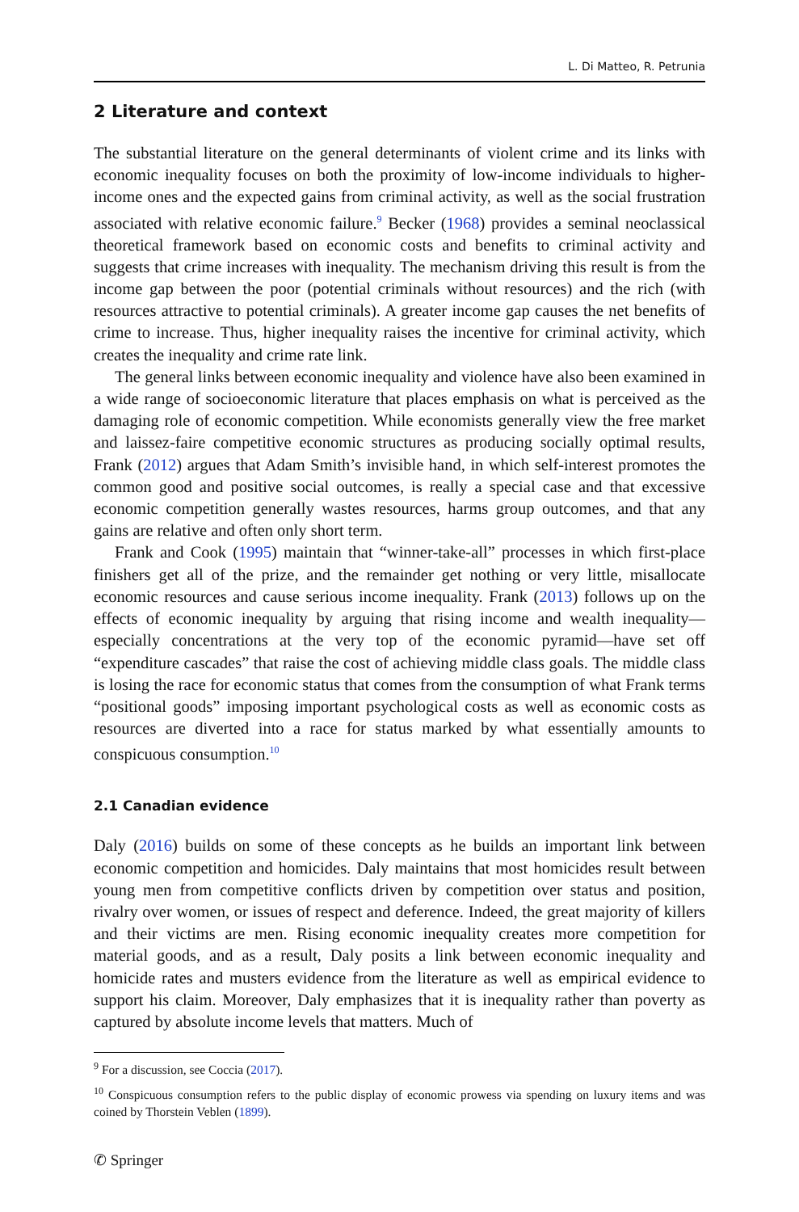L. Di Matteo, R. Petrunia
2 Literature and context
The substantial literature on the general determinants of violent crime and its links with economic inequality focuses on both the proximity of low-income individuals to higher-income ones and the expected gains from criminal activity, as well as the social frustration associated with relative economic failure.<sup>9</sup> Becker (1968) provides a seminal neoclassical theoretical framework based on economic costs and benefits to criminal activity and suggests that crime increases with inequality. The mechanism driving this result is from the income gap between the poor (potential criminals without resources) and the rich (with resources attractive to potential criminals). A greater income gap causes the net benefits of crime to increase. Thus, higher inequality raises the incentive for criminal activity, which creates the inequality and crime rate link.
The general links between economic inequality and violence have also been examined in a wide range of socioeconomic literature that places emphasis on what is perceived as the damaging role of economic competition. While economists generally view the free market and laissez-faire competitive economic structures as producing socially optimal results, Frank (2012) argues that Adam Smith’s invisible hand, in which self-interest promotes the common good and positive social outcomes, is really a special case and that excessive economic competition generally wastes resources, harms group outcomes, and that any gains are relative and often only short term.
Frank and Cook (1995) maintain that “winner-take-all” processes in which first-place finishers get all of the prize, and the remainder get nothing or very little, misallocate economic resources and cause serious income inequality. Frank (2013) follows up on the effects of economic inequality by arguing that rising income and wealth inequality—especially concentrations at the very top of the economic pyramid—have set off “expenditure cascades” that raise the cost of achieving middle class goals. The middle class is losing the race for economic status that comes from the consumption of what Frank terms “positional goods” imposing important psychological costs as well as economic costs as resources are diverted into a race for status marked by what essentially amounts to conspicuous consumption.<sup>10</sup>
2.1 Canadian evidence
Daly (2016) builds on some of these concepts as he builds an important link between economic competition and homicides. Daly maintains that most homicides result between young men from competitive conflicts driven by competition over status and position, rivalry over women, or issues of respect and deference. Indeed, the great majority of killers and their victims are men. Rising economic inequality creates more competition for material goods, and as a result, Daly posits a link between economic inequality and homicide rates and musters evidence from the literature as well as empirical evidence to support his claim. Moreover, Daly emphasizes that it is inequality rather than poverty as captured by absolute income levels that matters. Much of
<sup>9</sup> For a discussion, see Coccia (2017).
<sup>10</sup> Conspicuous consumption refers to the public display of economic prowess via spending on luxury items and was coined by Thorstein Veblen (1899).
✆ Springer